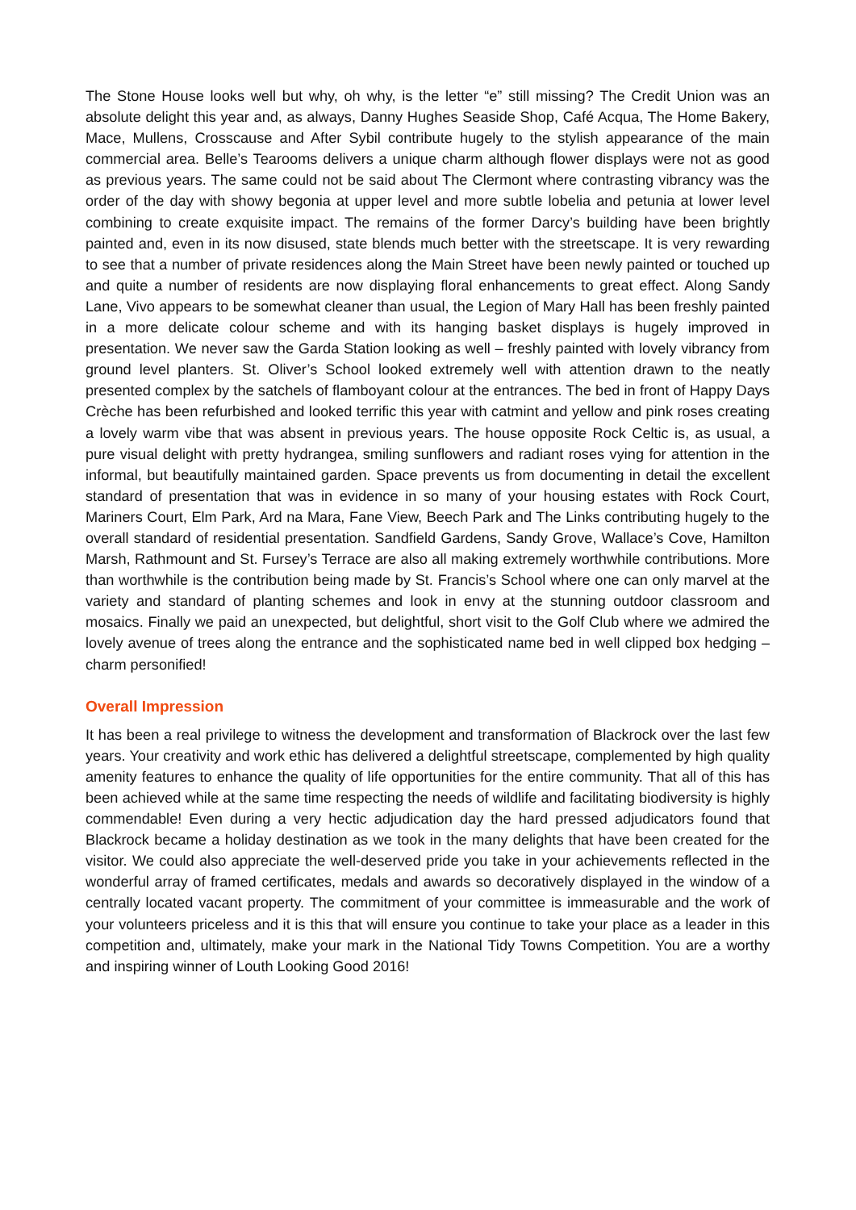The Stone House looks well but why, oh why, is the letter “e” still missing? The Credit Union was an absolute delight this year and, as always, Danny Hughes Seaside Shop, Café Acqua, The Home Bakery, Mace, Mullens, Crosscause and After Sybil contribute hugely to the stylish appearance of the main commercial area. Belle’s Tearooms delivers a unique charm although flower displays were not as good as previous years. The same could not be said about The Clermont where contrasting vibrancy was the order of the day with showy begonia at upper level and more subtle lobelia and petunia at lower level combining to create exquisite impact. The remains of the former Darcy’s building have been brightly painted and, even in its now disused, state blends much better with the streetscape. It is very rewarding to see that a number of private residences along the Main Street have been newly painted or touched up and quite a number of residents are now displaying floral enhancements to great effect. Along Sandy Lane, Vivo appears to be somewhat cleaner than usual, the Legion of Mary Hall has been freshly painted in a more delicate colour scheme and with its hanging basket displays is hugely improved in presentation. We never saw the Garda Station looking as well – freshly painted with lovely vibrancy from ground level planters. St. Oliver’s School looked extremely well with attention drawn to the neatly presented complex by the satchels of flamboyant colour at the entrances. The bed in front of Happy Days Crèche has been refurbished and looked terrific this year with catmint and yellow and pink roses creating a lovely warm vibe that was absent in previous years. The house opposite Rock Celtic is, as usual, a pure visual delight with pretty hydrangea, smiling sunflowers and radiant roses vying for attention in the informal, but beautifully maintained garden. Space prevents us from documenting in detail the excellent standard of presentation that was in evidence in so many of your housing estates with Rock Court, Mariners Court, Elm Park, Ard na Mara, Fane View, Beech Park and The Links contributing hugely to the overall standard of residential presentation. Sandfield Gardens, Sandy Grove, Wallace’s Cove, Hamilton Marsh, Rathmount and St. Fursey’s Terrace are also all making extremely worthwhile contributions. More than worthwhile is the contribution being made by St. Francis’s School where one can only marvel at the variety and standard of planting schemes and look in envy at the stunning outdoor classroom and mosaics. Finally we paid an unexpected, but delightful, short visit to the Golf Club where we admired the lovely avenue of trees along the entrance and the sophisticated name bed in well clipped box hedging – charm personified!
Overall Impression
It has been a real privilege to witness the development and transformation of Blackrock over the last few years. Your creativity and work ethic has delivered a delightful streetscape, complemented by high quality amenity features to enhance the quality of life opportunities for the entire community. That all of this has been achieved while at the same time respecting the needs of wildlife and facilitating biodiversity is highly commendable! Even during a very hectic adjudication day the hard pressed adjudicators found that Blackrock became a holiday destination as we took in the many delights that have been created for the visitor. We could also appreciate the well-deserved pride you take in your achievements reflected in the wonderful array of framed certificates, medals and awards so decoratively displayed in the window of a centrally located vacant property. The commitment of your committee is immeasurable and the work of your volunteers priceless and it is this that will ensure you continue to take your place as a leader in this competition and, ultimately, make your mark in the National Tidy Towns Competition. You are a worthy and inspiring winner of Louth Looking Good 2016!